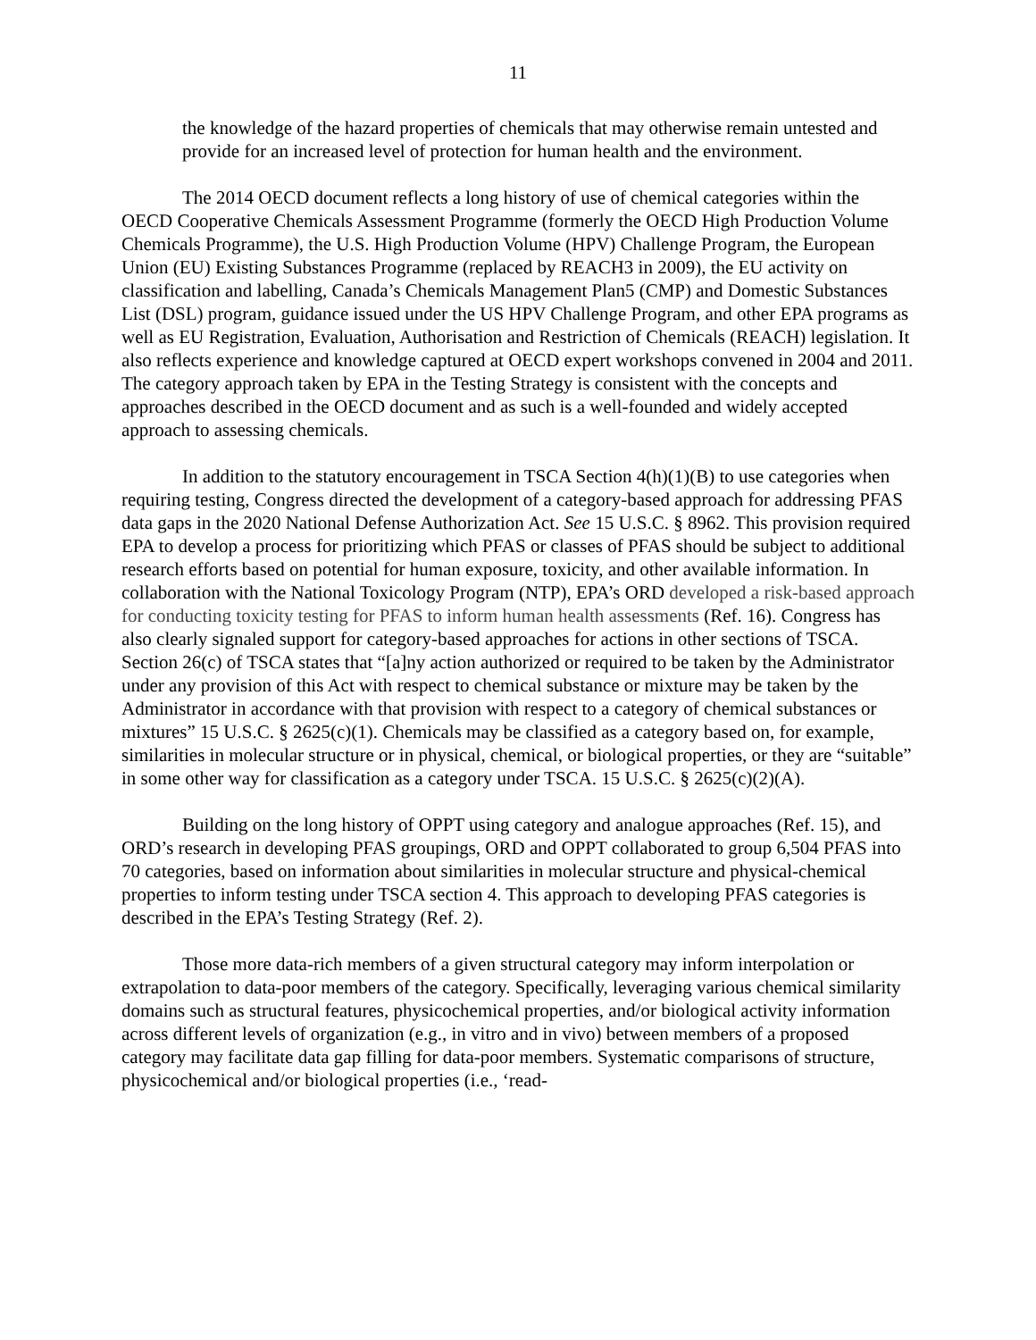11
the knowledge of the hazard properties of chemicals that may otherwise remain untested and provide for an increased level of protection for human health and the environment.
The 2014 OECD document reflects a long history of use of chemical categories within the OECD Cooperative Chemicals Assessment Programme (formerly the OECD High Production Volume Chemicals Programme), the U.S. High Production Volume (HPV) Challenge Program, the European Union (EU) Existing Substances Programme (replaced by REACH3 in 2009), the EU activity on classification and labelling, Canada’s Chemicals Management Plan5 (CMP) and Domestic Substances List (DSL) program, guidance issued under the US HPV Challenge Program, and other EPA programs as well as EU Registration, Evaluation, Authorisation and Restriction of Chemicals (REACH) legislation. It also reflects experience and knowledge captured at OECD expert workshops convened in 2004 and 2011. The category approach taken by EPA in the Testing Strategy is consistent with the concepts and approaches described in the OECD document and as such is a well-founded and widely accepted approach to assessing chemicals.
In addition to the statutory encouragement in TSCA Section 4(h)(1)(B) to use categories when requiring testing, Congress directed the development of a category-based approach for addressing PFAS data gaps in the 2020 National Defense Authorization Act. See 15 U.S.C. § 8962. This provision required EPA to develop a process for prioritizing which PFAS or classes of PFAS should be subject to additional research efforts based on potential for human exposure, toxicity, and other available information. In collaboration with the National Toxicology Program (NTP), EPA’s ORD developed a risk-based approach for conducting toxicity testing for PFAS to inform human health assessments (Ref. 16). Congress has also clearly signaled support for category-based approaches for actions in other sections of TSCA. Section 26(c) of TSCA states that “[a]ny action authorized or required to be taken by the Administrator under any provision of this Act with respect to chemical substance or mixture may be taken by the Administrator in accordance with that provision with respect to a category of chemical substances or mixtures” 15 U.S.C. § 2625(c)(1). Chemicals may be classified as a category based on, for example, similarities in molecular structure or in physical, chemical, or biological properties, or they are “suitable” in some other way for classification as a category under TSCA. 15 U.S.C. § 2625(c)(2)(A).
Building on the long history of OPPT using category and analogue approaches (Ref. 15), and ORD’s research in developing PFAS groupings, ORD and OPPT collaborated to group 6,504 PFAS into 70 categories, based on information about similarities in molecular structure and physical-chemical properties to inform testing under TSCA section 4. This approach to developing PFAS categories is described in the EPA’s Testing Strategy (Ref. 2).
Those more data-rich members of a given structural category may inform interpolation or extrapolation to data-poor members of the category. Specifically, leveraging various chemical similarity domains such as structural features, physicochemical properties, and/or biological activity information across different levels of organization (e.g., in vitro and in vivo) between members of a proposed category may facilitate data gap filling for data-poor members. Systematic comparisons of structure, physicochemical and/or biological properties (i.e., ‘read-